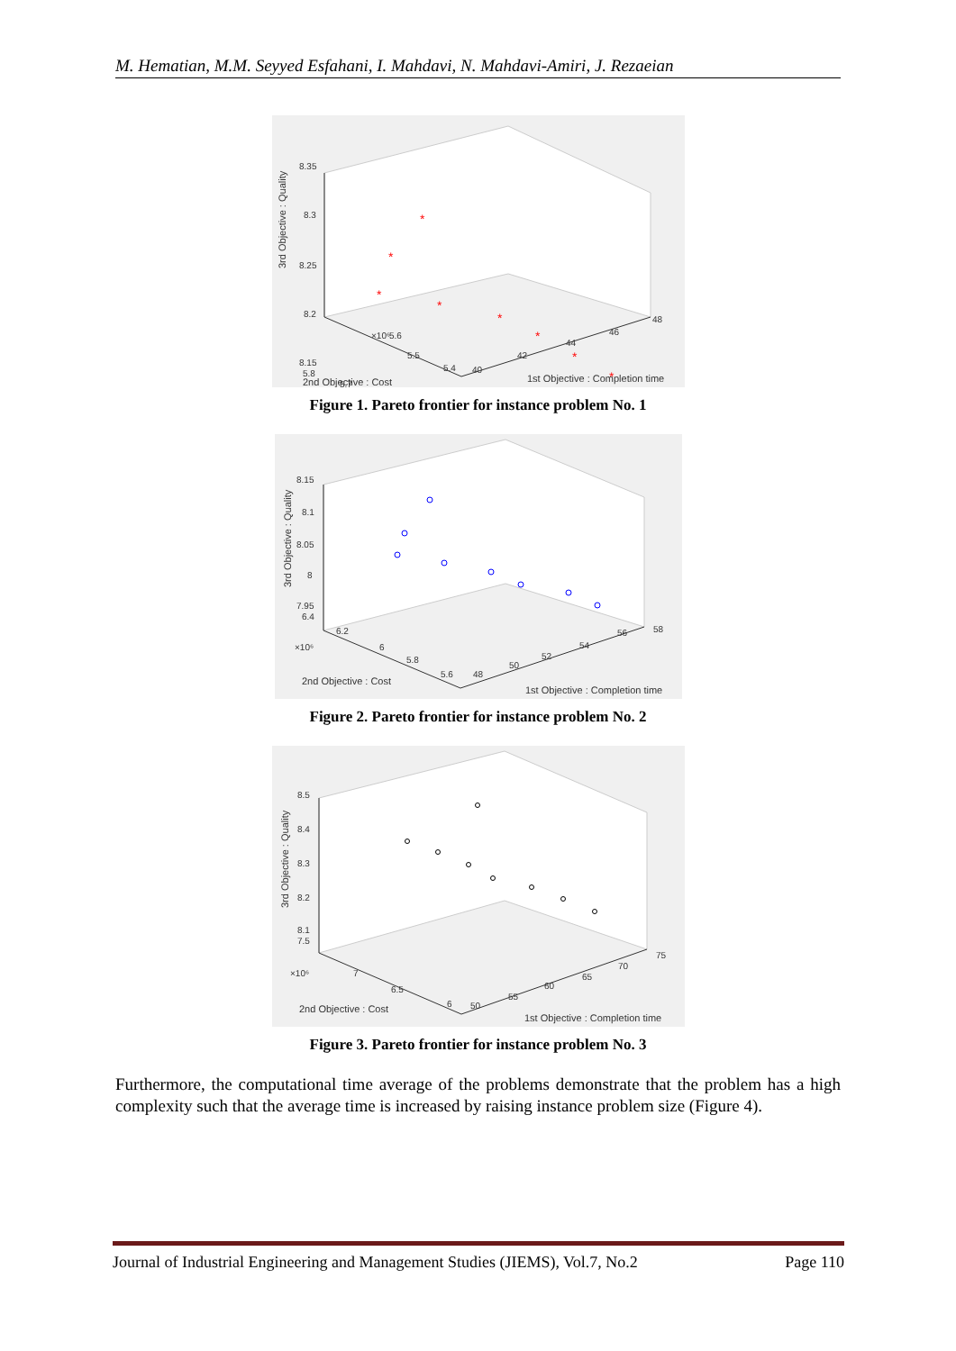M. Hematian, M.M. Seyyed Esfahani, I. Mahdavi, N. Mahdavi-Amiri, J. Rezaeian
8.35
8.3
8.25
8.2
8.15
5.8
5.7
×10⁶
5.6
5.5
5.4
40
42
44
46
48
2nd Objective : Cost
1st Objective : Completion time
3rd Objective : Quality
*
*
*
*
*
*
*
*
Figure 1. Pareto frontier for instance problem No. 1
8.15
8.1
8.05
8
7.95
6.4
6.2
×10⁶
6
5.8
5.6
48
50
52
54
56
58
2nd Objective : Cost
1st Objective : Completion time
3rd Objective : Quality
Figure 2. Pareto frontier for instance problem No. 2
8.5
8.4
8.3
8.2
8.1
7.5
7
×10⁶
6.5
6
50
55
60
65
70
75
2nd Objective : Cost
1st Objective : Completion time
3rd Objective : Quality
Figure 3. Pareto frontier for instance problem No. 3
Furthermore, the computational time average of the problems demonstrate that the problem has a high complexity such that the average time is increased by raising instance problem size (Figure 4).
Journal of Industrial Engineering and Management Studies (JIEMS), Vol.7, No.2 Page 110